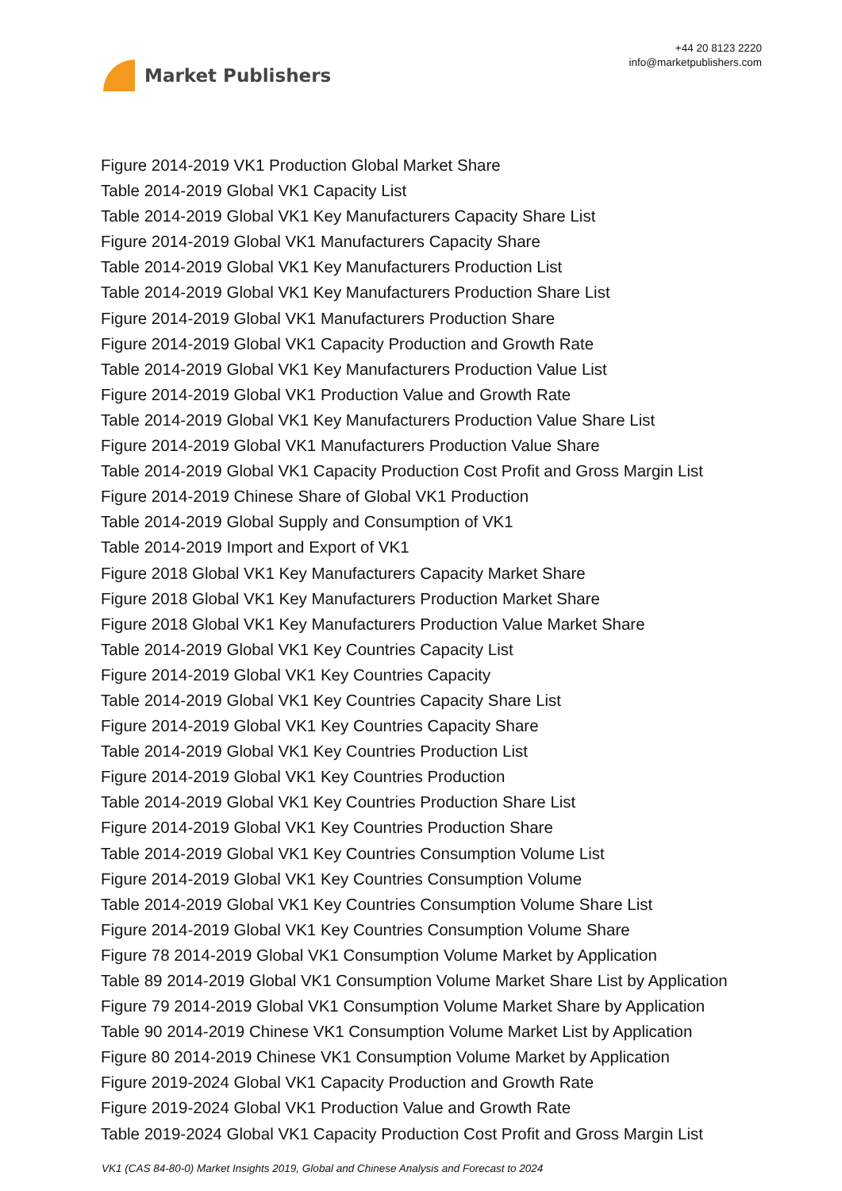Market Publishers
+44 20 8123 2220
info@marketpublishers.com
Figure 2014-2019 VK1 Production Global Market Share
Table 2014-2019 Global VK1 Capacity List
Table 2014-2019 Global VK1 Key Manufacturers Capacity Share List
Figure 2014-2019 Global VK1 Manufacturers Capacity Share
Table 2014-2019 Global VK1 Key Manufacturers Production List
Table 2014-2019 Global VK1 Key Manufacturers Production Share List
Figure 2014-2019 Global VK1 Manufacturers Production Share
Figure 2014-2019 Global VK1 Capacity Production and Growth Rate
Table 2014-2019 Global VK1 Key Manufacturers Production Value List
Figure 2014-2019 Global VK1 Production Value and Growth Rate
Table 2014-2019 Global VK1 Key Manufacturers Production Value Share List
Figure 2014-2019 Global VK1 Manufacturers Production Value Share
Table 2014-2019 Global VK1 Capacity Production Cost Profit and Gross Margin List
Figure 2014-2019 Chinese Share of Global VK1 Production
Table 2014-2019 Global Supply and Consumption of VK1
Table 2014-2019 Import and Export of VK1
Figure 2018 Global VK1 Key Manufacturers Capacity Market Share
Figure 2018 Global VK1 Key Manufacturers Production Market Share
Figure 2018 Global VK1 Key Manufacturers Production Value Market Share
Table 2014-2019 Global VK1 Key Countries Capacity List
Figure 2014-2019 Global VK1 Key Countries Capacity
Table 2014-2019 Global VK1 Key Countries Capacity Share List
Figure 2014-2019 Global VK1 Key Countries Capacity Share
Table 2014-2019 Global VK1 Key Countries Production List
Figure 2014-2019 Global VK1 Key Countries Production
Table 2014-2019 Global VK1 Key Countries Production Share List
Figure 2014-2019 Global VK1 Key Countries Production Share
Table 2014-2019 Global VK1 Key Countries Consumption Volume List
Figure 2014-2019 Global VK1 Key Countries Consumption Volume
Table 2014-2019 Global VK1 Key Countries Consumption Volume Share List
Figure 2014-2019 Global VK1 Key Countries Consumption Volume Share
Figure 78 2014-2019 Global VK1 Consumption Volume Market by Application
Table 89 2014-2019 Global VK1 Consumption Volume Market Share List by Application
Figure 79 2014-2019 Global VK1 Consumption Volume Market Share by Application
Table 90 2014-2019 Chinese VK1 Consumption Volume Market List by Application
Figure 80 2014-2019 Chinese VK1 Consumption Volume Market by Application
Figure 2019-2024 Global VK1 Capacity Production and Growth Rate
Figure 2019-2024 Global VK1 Production Value and Growth Rate
Table 2019-2024 Global VK1 Capacity Production Cost Profit and Gross Margin List
VK1 (CAS 84-80-0) Market Insights 2019, Global and Chinese Analysis and Forecast to 2024